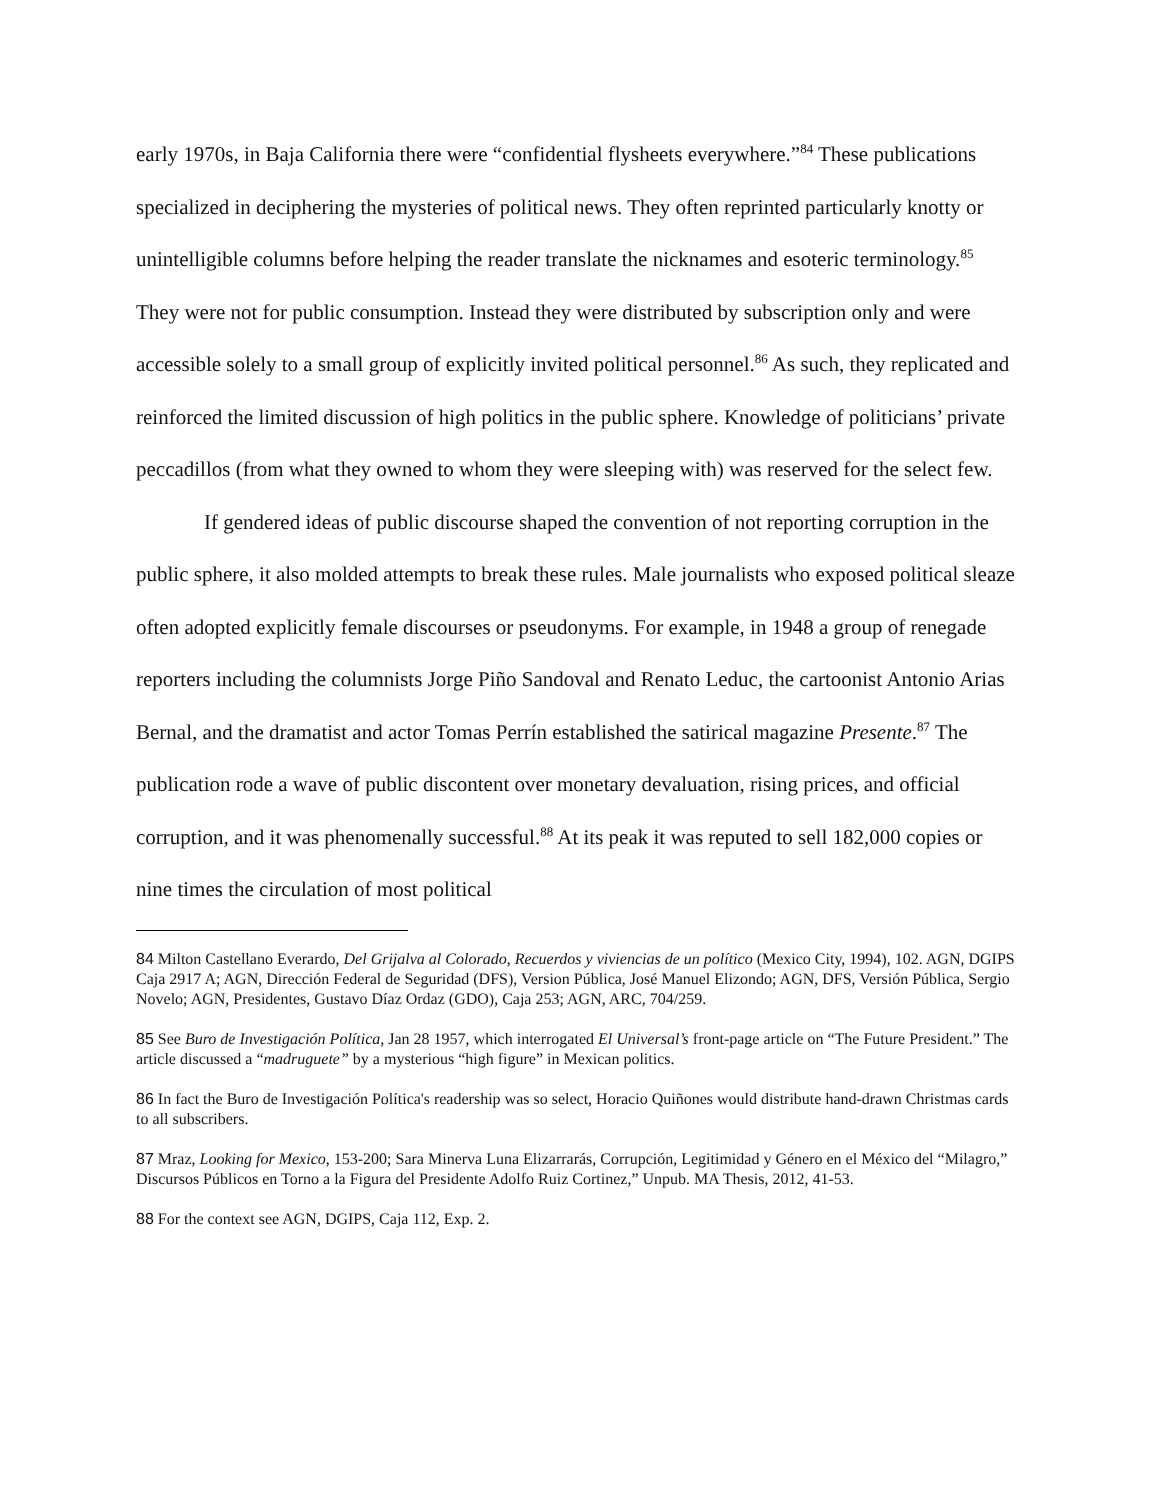early 1970s, in Baja California there were “confidential flysheets everywhere.”<sup>84</sup> These publications specialized in deciphering the mysteries of political news. They often reprinted particularly knotty or unintelligible columns before helping the reader translate the nicknames and esoteric terminology.<sup>85</sup> They were not for public consumption. Instead they were distributed by subscription only and were accessible solely to a small group of explicitly invited political personnel.<sup>86</sup> As such, they replicated and reinforced the limited discussion of high politics in the public sphere. Knowledge of politicians’ private peccadillos (from what they owned to whom they were sleeping with) was reserved for the select few.
If gendered ideas of public discourse shaped the convention of not reporting corruption in the public sphere, it also molded attempts to break these rules. Male journalists who exposed political sleaze often adopted explicitly female discourses or pseudonyms. For example, in 1948 a group of renegade reporters including the columnists Jorge Piño Sandoval and Renato Leduc, the cartoonist Antonio Arias Bernal, and the dramatist and actor Tomas Perrín established the satirical magazine Presente.<sup>87</sup> The publication rode a wave of public discontent over monetary devaluation, rising prices, and official corruption, and it was phenomenally successful.<sup>88</sup> At its peak it was reputed to sell 182,000 copies or nine times the circulation of most political
84 Milton Castellano Everardo, Del Grijalva al Colorado, Recuerdos y viviencias de un político (Mexico City, 1994), 102. AGN, DGIPS Caja 2917 A; AGN, Dirección Federal de Seguridad (DFS), Version Pública, José Manuel Elizondo; AGN, DFS, Versión Pública, Sergio Novelo; AGN, Presidentes, Gustavo Díaz Ordaz (GDO), Caja 253; AGN, ARC, 704/259.
85 See Buro de Investigación Política, Jan 28 1957, which interrogated El Universal’s front-page article on “The Future President.” The article discussed a “madruguete” by a mysterious “high figure” in Mexican politics.
86 In fact the Buro de Investigación Política's readership was so select, Horacio Quiñones would distribute hand-drawn Christmas cards to all subscribers.
87 Mraz, Looking for Mexico, 153-200; Sara Minerva Luna Elizarrarás, Corrupción, Legitimidad y Género en el México del “Milagro,” Discursos Públicos en Torno a la Figura del Presidente Adolfo Ruiz Cortinez,” Unpub. MA Thesis, 2012, 41-53.
88 For the context see AGN, DGIPS, Caja 112, Exp. 2.